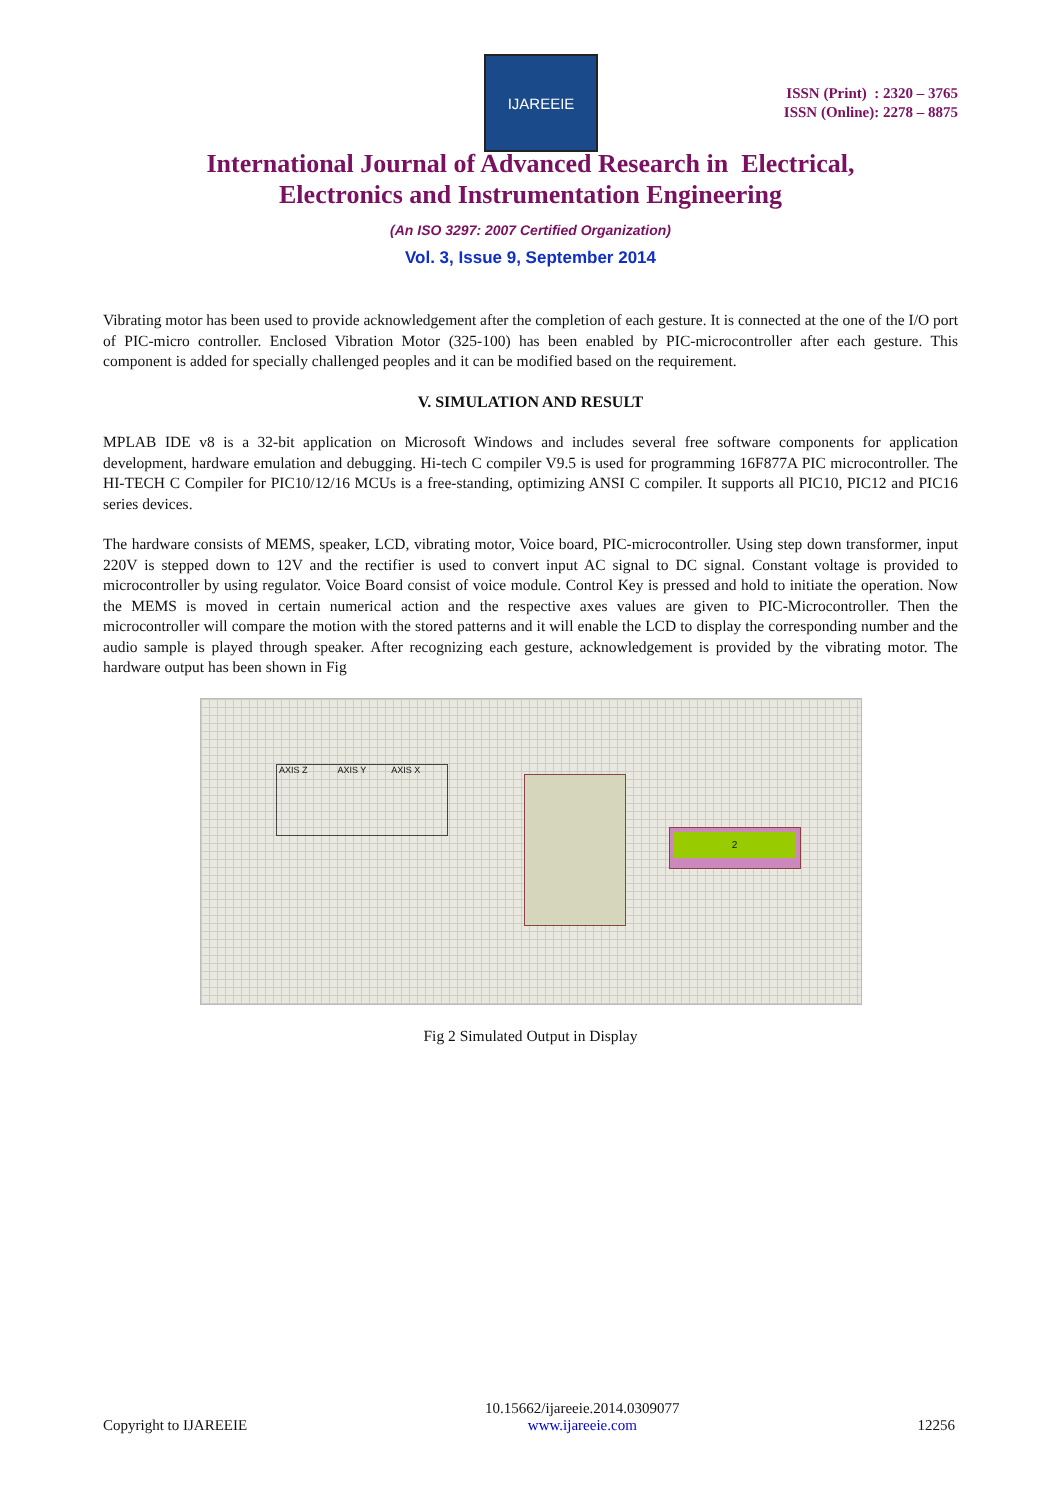IJAREEIE
ISSN (Print) : 2320 – 3765
ISSN (Online): 2278 – 8875
International Journal of Advanced Research in Electrical,
Electronics and Instrumentation Engineering
(An ISO 3297: 2007 Certified Organization)
Vol. 3, Issue 9, September 2014
Vibrating motor has been used to provide acknowledgement after the completion of each gesture. It is connected at the one of the I/O port of PIC-micro controller. Enclosed Vibration Motor (325-100) has been enabled by PIC-microcontroller after each gesture. This component is added for specially challenged peoples and it can be modified based on the requirement.
V. SIMULATION AND RESULT
MPLAB IDE v8 is a 32-bit application on Microsoft Windows and includes several free software components for application development, hardware emulation and debugging. Hi-tech C compiler V9.5 is used for programming 16F877A PIC microcontroller. The HI-TECH C Compiler for PIC10/12/16 MCUs is a free-standing, optimizing ANSI C compiler. It supports all PIC10, PIC12 and PIC16 series devices.
The hardware consists of MEMS, speaker, LCD, vibrating motor, Voice board, PIC-microcontroller. Using step down transformer, input 220V is stepped down to 12V and the rectifier is used to convert input AC signal to DC signal. Constant voltage is provided to microcontroller by using regulator. Voice Board consist of voice module. Control Key is pressed and hold to initiate the operation. Now the MEMS is moved in certain numerical action and the respective axes values are given to PIC-Microcontroller. Then the microcontroller will compare the motion with the stored patterns and it will enable the LCD to display the corresponding number and the audio sample is played through speaker. After recognizing each gesture, acknowledgement is provided by the vibrating motor. The hardware output has been shown in Fig
AXIS Z AXIS Y AXIS X
2
Fig 2 Simulated Output in Display
Copyright to IJAREEIE
10.15662/ijareeie.2014.0309077
www.ijareeie.com
12256